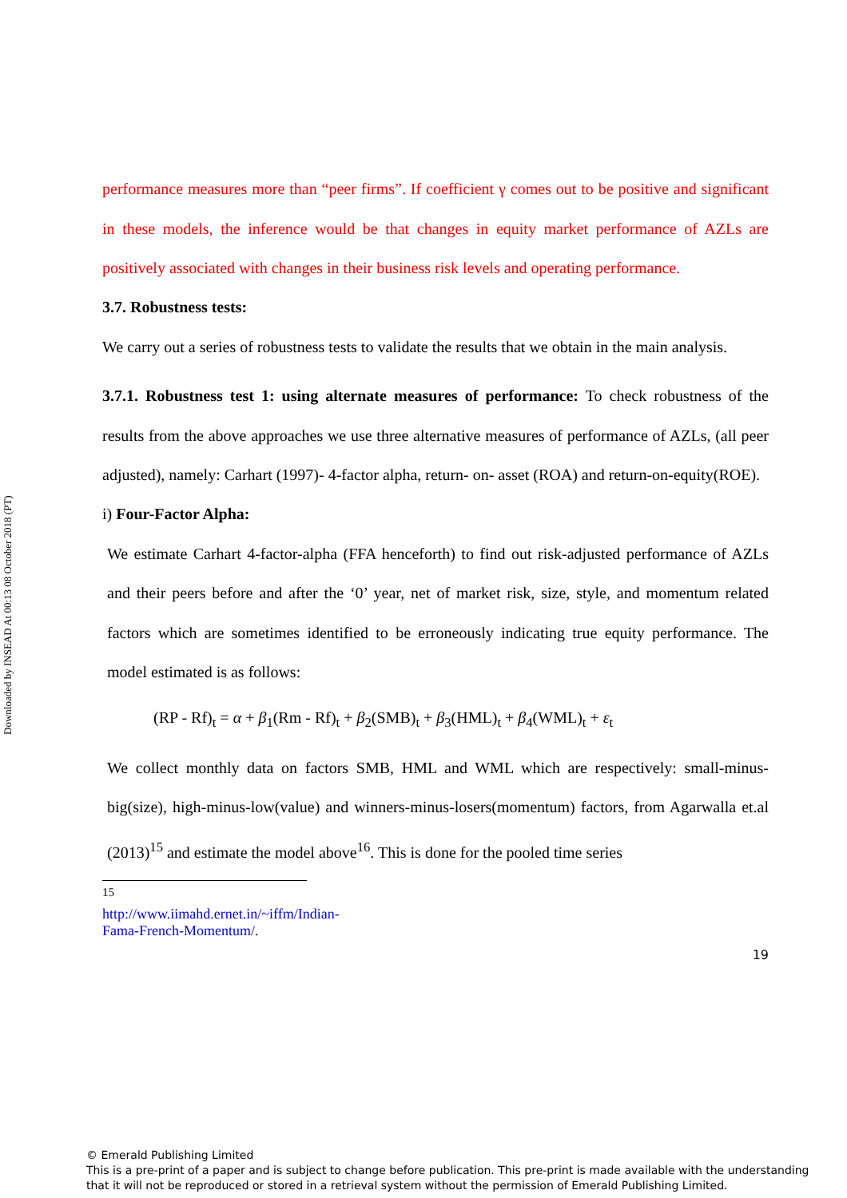Downloaded by INSEAD At 00:13 08 October 2018 (PT)
performance measures more than “peer firms”. If coefficient γ comes out to be positive and significant in these models, the inference would be that changes in equity market performance of AZLs are positively associated with changes in their business risk levels and operating performance.
3.7. Robustness tests:
We carry out a series of robustness tests to validate the results that we obtain in the main analysis.
3.7.1. Robustness test 1: using alternate measures of performance: To check robustness of the results from the above approaches we use three alternative measures of performance of AZLs, (all peer adjusted), namely: Carhart (1997)- 4-factor alpha, return- on- asset (ROA) and return-on-equity(ROE).
i) Four-Factor Alpha:
We estimate Carhart 4-factor-alpha (FFA henceforth) to find out risk-adjusted performance of AZLs and their peers before and after the ‘0’ year, net of market risk, size, style, and momentum related factors which are sometimes identified to be erroneously indicating true equity performance. The model estimated is as follows:
(RP - Rf)<sub>t</sub> = α + β<sub>1</sub>(Rm - Rf)<sub>t</sub> + β<sub>2</sub>(SMB)<sub>t</sub> + β<sub>3</sub>(HML)<sub>t</sub> + β<sub>4</sub>(WML)<sub>t</sub> + ε<sub>t</sub>
We collect monthly data on factors SMB, HML and WML which are respectively: small-minus-big(size), high-minus-low(value) and winners-minus-losers(momentum) factors, from Agarwalla et.al (2013)<sup>15</sup> and estimate the model above<sup>16</sup>. This is done for the pooled time series
<sup>15</sup> http://www.iimahd.ernet.in/~iffm/Indian-Fama-French-Momentum/.
19
© Emerald Publishing Limited
This is a pre-print of a paper and is subject to change before publication. This pre-print is made available with the understanding
that it will not be reproduced or stored in a retrieval system without the permission of Emerald Publishing Limited.